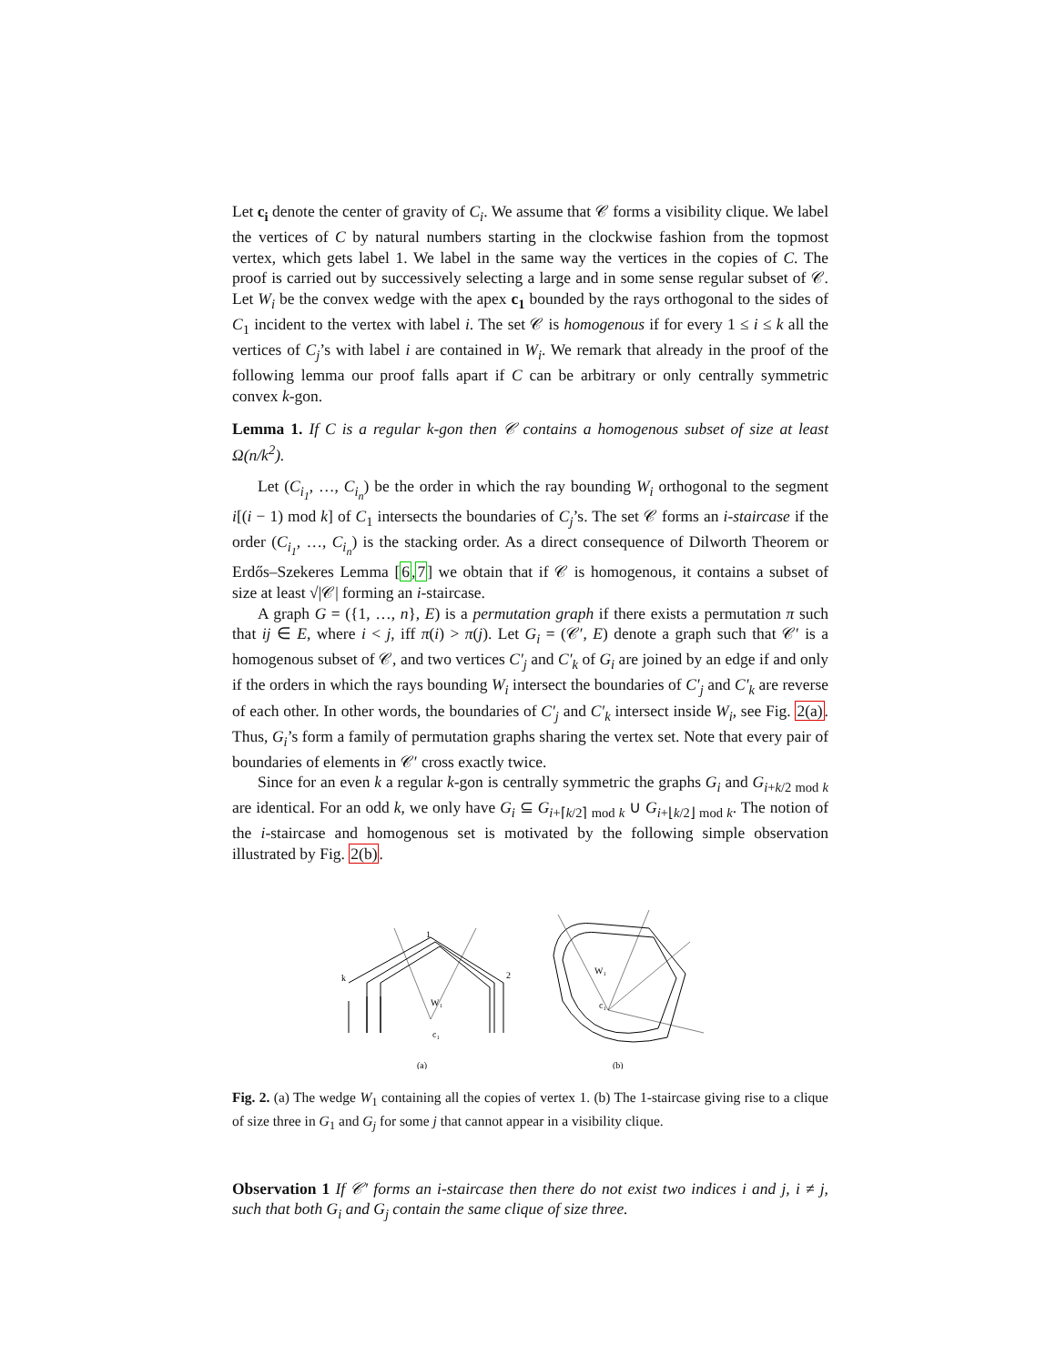Let c<sub>i</sub> denote the center of gravity of C<sub>i</sub>. We assume that 𝒞 forms a visibility clique. We label the vertices of C by natural numbers starting in the clockwise fashion from the topmost vertex, which gets label 1. We label in the same way the vertices in the copies of C. The proof is carried out by successively selecting a large and in some sense regular subset of 𝒞. Let W<sub>i</sub> be the convex wedge with the apex c<sub>1</sub> bounded by the rays orthogonal to the sides of C<sub>1</sub> incident to the vertex with label i. The set 𝒞 is homogenous if for every 1 ≤ i ≤ k all the vertices of C<sub>j</sub>’s with label i are contained in W<sub>i</sub>. We remark that already in the proof of the following lemma our proof falls apart if C can be arbitrary or only centrally symmetric convex k-gon.
Lemma 1. If C is a regular k-gon then 𝒞 contains a homogenous subset of size at least Ω(n/k<sup>2</sup>).
Let (C<sub>i<sub>1</sub></sub>, …, C<sub>i<sub>n</sub></sub>) be the order in which the ray bounding W<sub>i</sub> orthogonal to the segment i[(i − 1) mod k] of C<sub>1</sub> intersects the boundaries of C<sub>j</sub>’s. The set 𝒞 forms an i-staircase if the order (C<sub>i<sub>1</sub></sub>, …, C<sub>i<sub>n</sub></sub>) is the stacking order. As a direct consequence of Dilworth Theorem or Erdős–Szekeres Lemma [6,7] we obtain that if 𝒞 is homogenous, it contains a subset of size at least √|𝒞| forming an i-staircase.
A graph G = ({1, …, n}, E) is a permutation graph if there exists a permutation π such that ij ∈ E, where i < j, iff π(i) > π(j). Let G<sub>i</sub> = (𝒞′, E) denote a graph such that 𝒞′ is a homogenous subset of 𝒞, and two vertices C′<sub>j</sub> and C′<sub>k</sub> of G<sub>i</sub> are joined by an edge if and only if the orders in which the rays bounding W<sub>i</sub> intersect the boundaries of C′<sub>j</sub> and C′<sub>k</sub> are reverse of each other. In other words, the boundaries of C′<sub>j</sub> and C′<sub>k</sub> intersect inside W<sub>i</sub>, see Fig. 2(a). Thus, G<sub>i</sub>’s form a family of permutation graphs sharing the vertex set. Note that every pair of boundaries of elements in 𝒞′ cross exactly twice.
Since for an even k a regular k-gon is centrally symmetric the graphs G<sub>i</sub> and G<sub>i+k/2 mod k</sub> are identical. For an odd k, we only have G<sub>i</sub> ⊆ G<sub>i+⌈k/2⌉ mod k</sub> ∪ G<sub>i+⌊k/2⌋ mod k</sub>. The notion of the i-staircase and homogenous set is motivated by the following simple observation illustrated by Fig. 2(b).
k
W₁
c₁
2
1
(a)
W₁
c₁
(b)
Fig. 2. (a) The wedge W<sub>1</sub> containing all the copies of vertex 1. (b) The 1-staircase giving rise to a clique of size three in G<sub>1</sub> and G<sub>j</sub> for some j that cannot appear in a visibility clique.
Observation 1 If 𝒞′ forms an i-staircase then there do not exist two indices i and j, i ≠ j, such that both G<sub>i</sub> and G<sub>j</sub> contain the same clique of size three.